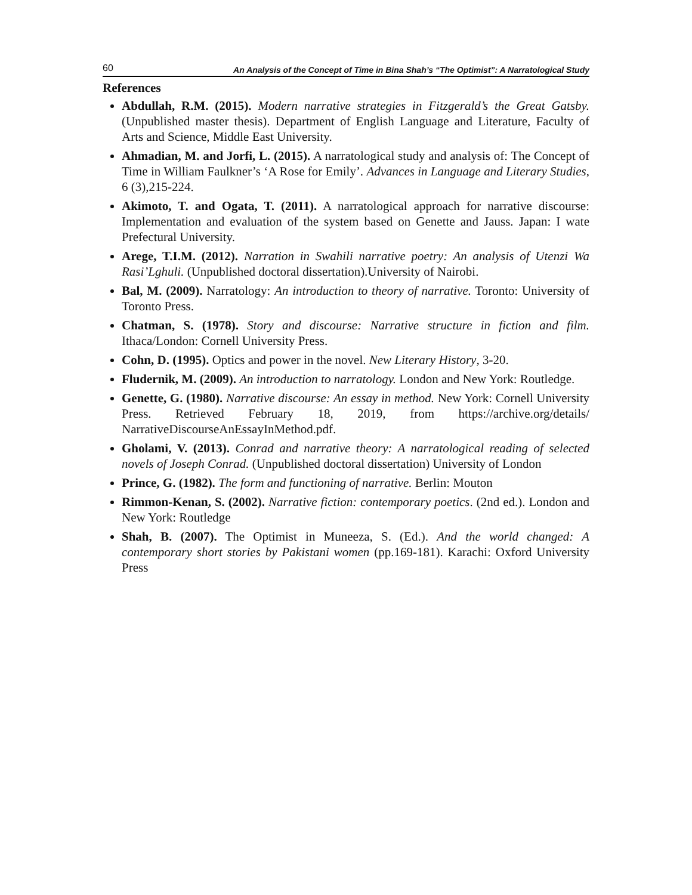60 An Analysis of the Concept of Time in Bina Shah’s “The Optimist”: A Narratological Study
References
Abdullah, R.M. (2015). Modern narrative strategies in Fitzgerald’s the Great Gatsby. (Unpublished master thesis). Department of English Language and Literature, Faculty of Arts and Science, Middle East University.
Ahmadian, M. and Jorfi, L. (2015). A narratological study and analysis of: The Concept of Time in William Faulkner’s ‘A Rose for Emily’. Advances in Language and Literary Studies, 6 (3),215-224.
Akimoto, T. and Ogata, T. (2011). A narratological approach for narrative discourse: Implementation and evaluation of the system based on Genette and Jauss. Japan: I wate Prefectural University.
Arege, T.I.M. (2012). Narration in Swahili narrative poetry: An analysis of Utenzi Wa Rasi’Lghuli. (Unpublished doctoral dissertation).University of Nairobi.
Bal, M. (2009). Narratology: An introduction to theory of narrative. Toronto: University of Toronto Press.
Chatman, S. (1978). Story and discourse: Narrative structure in fiction and film. Ithaca/London: Cornell University Press.
Cohn, D. (1995). Optics and power in the novel. New Literary History, 3-20.
Fludernik, M. (2009). An introduction to narratology. London and New York: Routledge.
Genette, G. (1980). Narrative discourse: An essay in method. New York: Cornell University Press. Retrieved February 18, 2019, from https://archive.org/details/ NarrativeDiscourseAnEssayInMethod.pdf.
Gholami, V. (2013). Conrad and narrative theory: A narratological reading of selected novels of Joseph Conrad. (Unpublished doctoral dissertation) University of London
Prince, G. (1982). The form and functioning of narrative. Berlin: Mouton
Rimmon-Kenan, S. (2002). Narrative fiction: contemporary poetics. (2nd ed.). London and New York: Routledge
Shah, B. (2007). The Optimist in Muneeza, S. (Ed.). And the world changed: A contemporary short stories by Pakistani women (pp.169-181). Karachi: Oxford University Press